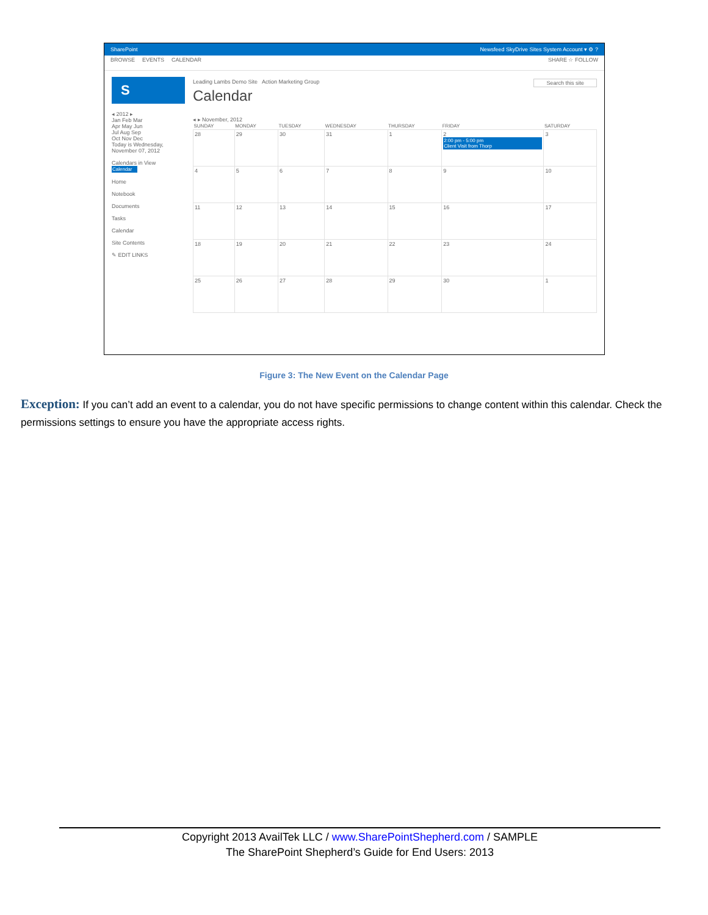SharePoint Newsfeed SkyDrive Sites System Account ▾ ⚙ ?
BROWSE EVENTS CALENDAR SHARE ☆ FOLLOW
S
◂ 2012 ▸
Jan Feb Mar
Apr May Jun
Jul Aug Sep
Oct Nov Dec
Today is Wednesday, November 07, 2012
Calendars in View
Calendar
Home
Notebook
Documents
Tasks
Calendar
Site Contents
✎ EDIT LINKS
Leading Lambs Demo Site Action Marketing Group Search this site
Calendar
◂ ▸ November, 2012
| SUNDAY | MONDAY | TUESDAY | WEDNESDAY | THURSDAY | FRIDAY | SATURDAY |
| --- | --- | --- | --- | --- | --- | --- |
| 28 | 29 | 30 | 31 | 1 | 2 2:00 pm - 5:00 pm Client Visit from Thorp | 3 |
| 4 | 5 | 6 | 7 | 8 | 9 | 10 |
| 11 | 12 | 13 | 14 | 15 | 16 | 17 |
| 18 | 19 | 20 | 21 | 22 | 23 | 24 |
| 25 | 26 | 27 | 28 | 29 | 30 | 1 |
Figure 3: The New Event on the Calendar Page
Exception: If you can’t add an event to a calendar, you do not have specific permissions to change content within this calendar. Check the permissions settings to ensure you have the appropriate access rights.
Copyright 2013 AvailTek LLC / www.SharePointShepherd.com / SAMPLE
The SharePoint Shepherd’s Guide for End Users: 2013